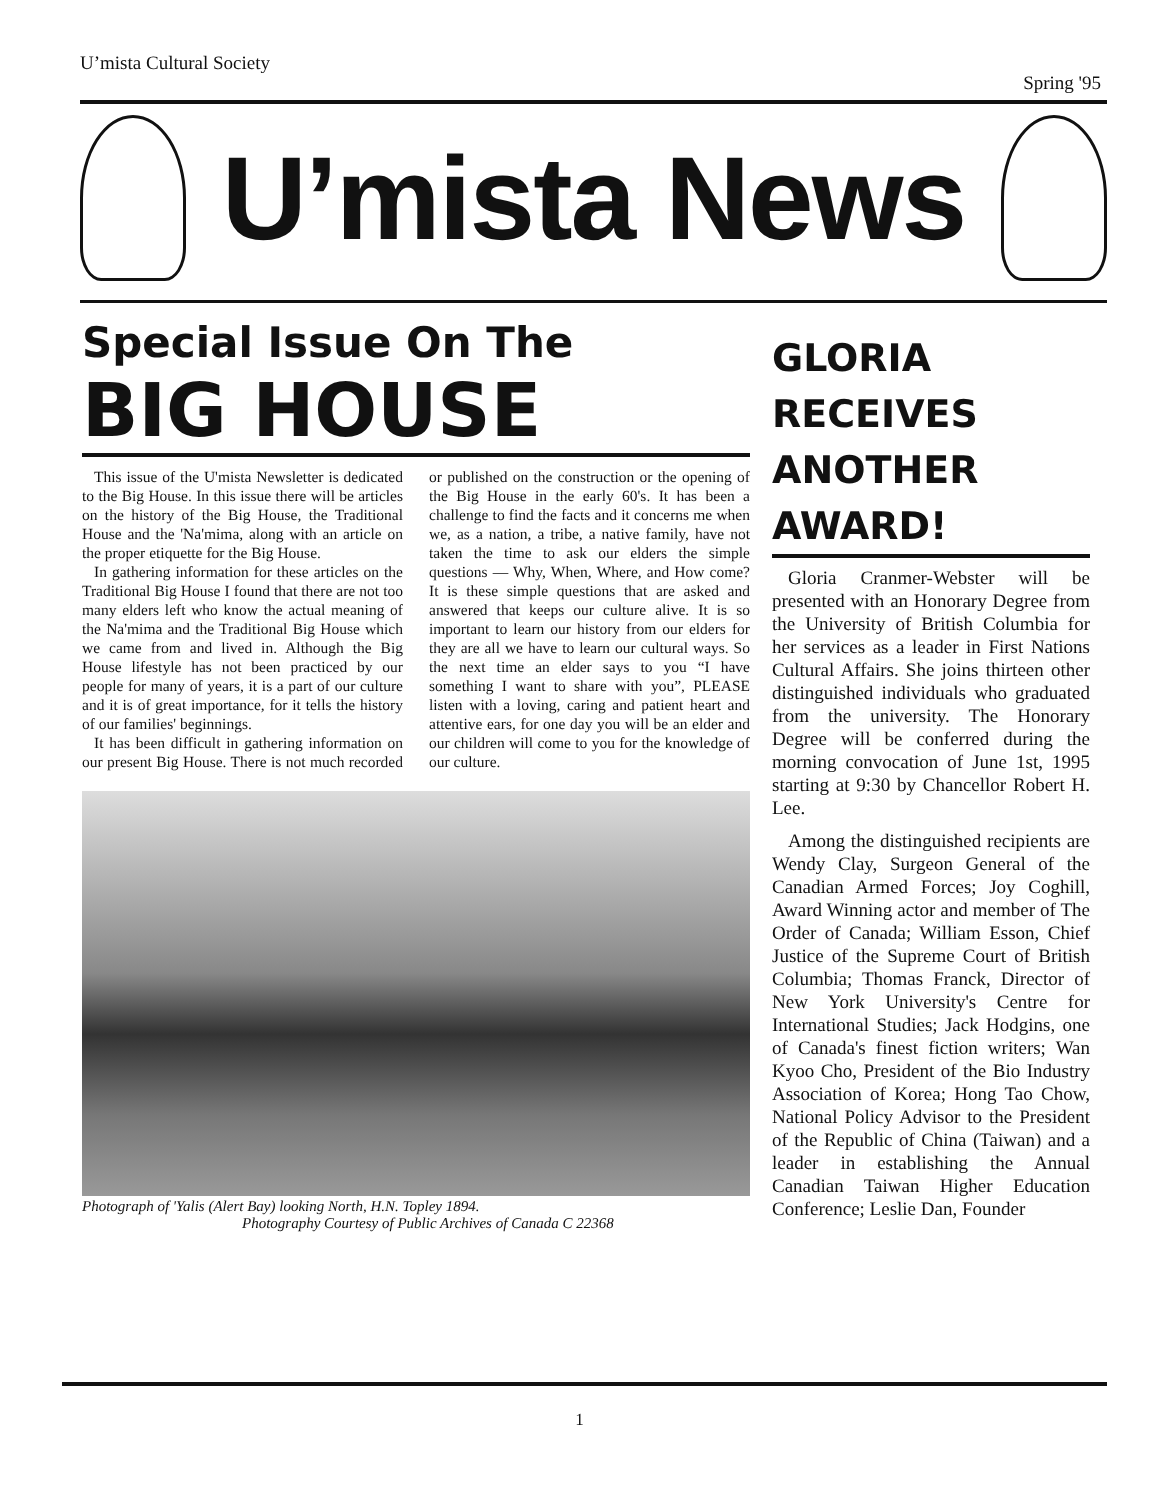U’mista Cultural Society
Spring '95
U’mista News
Special Issue On The
BIG HOUSE
This issue of the U'mista Newsletter is dedicated to the Big House. In this issue there will be articles on the history of the Big House, the Traditional House and the 'Na'mima, along with an article on the proper etiquette for the Big House.
In gathering information for these articles on the Traditional Big House I found that there are not too many elders left who know the actual meaning of the Na'mima and the Traditional Big House which we came from and lived in. Although the Big House lifestyle has not been practiced by our people for many of years, it is a part of our culture and it is of great importance, for it tells the history of our families' beginnings.
It has been difficult in gathering information on our present Big House. There is not much recorded or published on the construction or the opening of the Big House in the early 60's. It has been a challenge to find the facts and it concerns me when we, as a nation, a tribe, a native family, have not taken the time to ask our elders the simple questions — Why, When, Where, and How come? It is these simple questions that are asked and answered that keeps our culture alive. It is so important to learn our history from our elders for they are all we have to learn our cultural ways. So the next time an elder says to you “I have something I want to share with you”, PLEASE listen with a loving, caring and patient heart and attentive ears, for one day you will be an elder and our children will come to you for the knowledge of our culture.
Photograph of 'Yalis (Alert Bay) looking North, H.N. Topley 1894.
Photography Courtesy of Public Archives of Canada C 22368
GLORIA
RECEIVES
ANOTHER
AWARD!
Gloria Cranmer-Webster will be presented with an Honorary Degree from the University of British Columbia for her services as a leader in First Nations Cultural Affairs. She joins thirteen other distinguished individuals who graduated from the university. The Honorary Degree will be conferred during the morning convocation of June 1st, 1995 starting at 9:30 by Chancellor Robert H. Lee.
Among the distinguished recipients are Wendy Clay, Surgeon General of the Canadian Armed Forces; Joy Coghill, Award Winning actor and member of The Order of Canada; William Esson, Chief Justice of the Supreme Court of British Columbia; Thomas Franck, Director of New York University's Centre for International Studies; Jack Hodgins, one of Canada's finest fiction writers; Wan Kyoo Cho, President of the Bio Industry Association of Korea; Hong Tao Chow, National Policy Advisor to the President of the Republic of China (Taiwan) and a leader in establishing the Annual Canadian Taiwan Higher Education Conference; Leslie Dan, Founder
1